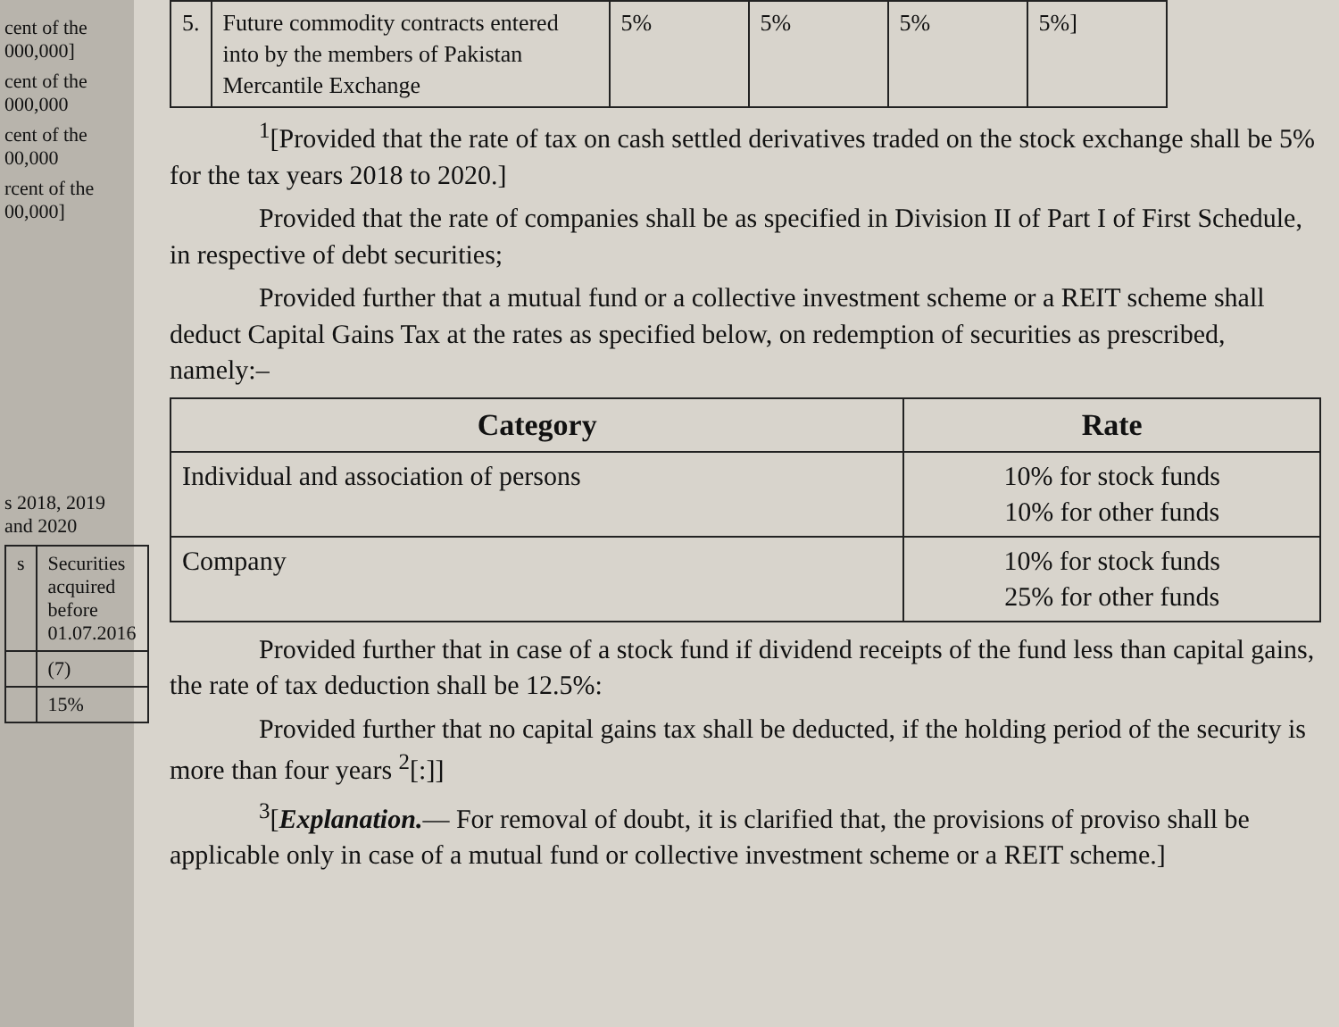cent of the 000,000]
cent of the 000,000
cent of the 00,000
rcent of the 00,000]
s 2018, 2019 and 2020
| s | Securities acquired before 01.07.2016 |
| | (7) |
| | 15% |
| 5. | Future commodity contracts entered into by the members of Pakistan Mercantile Exchange | 5% | 5% | 5% | 5%] |
<sup>1</sup> [Provided that the rate of tax on cash settled derivatives traded on the stock exchange shall be 5% for the tax years 2018 to 2020.]
Provided that the rate of companies shall be as specified in Division II of Part I of First Schedule, in respective of debt securities;
Provided further that a mutual fund or a collective investment scheme or a REIT scheme shall deduct Capital Gains Tax at the rates as specified below, on redemption of securities as prescribed, namely:–
| Category | Rate |
| --- | --- |
| Individual and association of persons | 10% for stock funds 10% for other funds |
| Company | 10% for stock funds 25% for other funds |
Provided further that in case of a stock fund if dividend receipts of the fund less than capital gains, the rate of tax deduction shall be 12.5%:
Provided further that no capital gains tax shall be deducted, if the holding period of the security is more than four years <sup>2</sup>[:]]
<sup>3</sup> [Explanation.— For removal of doubt, it is clarified that, the provisions of proviso shall be applicable only in case of a mutual fund or collective investment scheme or a REIT scheme.]